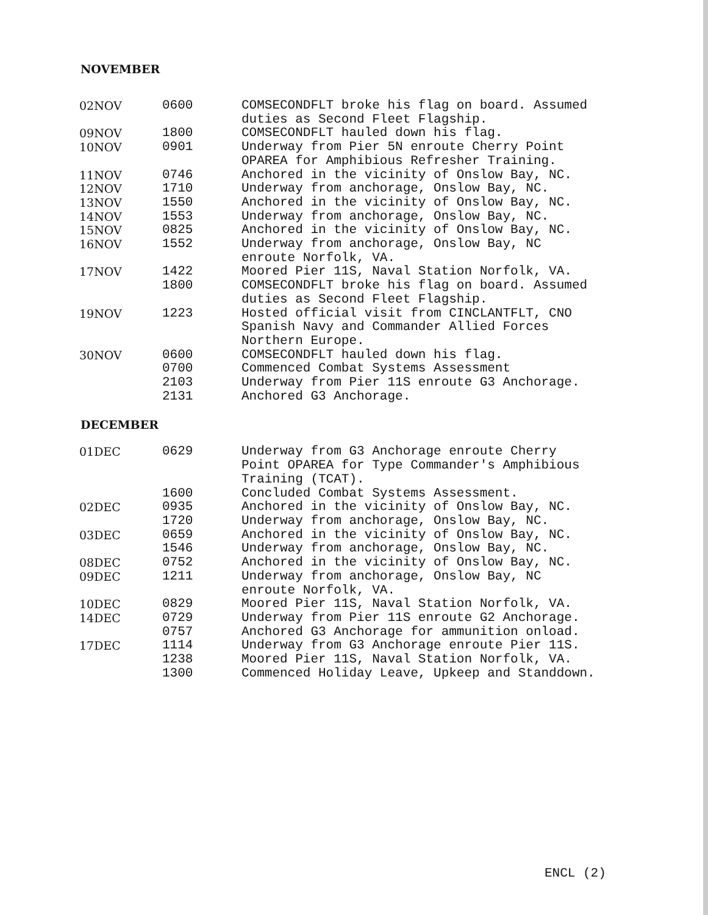NOVEMBER
| 02NOV | 0600 | COMSECONDFLT broke his flag on board. Assumed duties as Second Fleet Flagship. |
| 09NOV | 1800 | COMSECONDFLT hauled down his flag. |
| 10NOV | 0901 | Underway from Pier 5N enroute Cherry Point OPAREA for Amphibious Refresher Training. |
| 11NOV | 0746 | Anchored in the vicinity of Onslow Bay, NC. |
| 12NOV | 1710 | Underway from anchorage, Onslow Bay, NC. |
| 13NOV | 1550 | Anchored in the vicinity of Onslow Bay, NC. |
| 14NOV | 1553 | Underway from anchorage, Onslow Bay, NC. |
| 15NOV | 0825 | Anchored in the vicinity of Onslow Bay, NC. |
| 16NOV | 1552 | Underway from anchorage, Onslow Bay, NC enroute Norfolk, VA. |
| 17NOV | 1422 | Moored Pier 11S, Naval Station Norfolk, VA. |
| | 1800 | COMSECONDFLT broke his flag on board. Assumed duties as Second Fleet Flagship. |
| 19NOV | 1223 | Hosted official visit from CINCLANTFLT, CNO Spanish Navy and Commander Allied Forces Northern Europe. |
| 30NOV | 0600 | COMSECONDFLT hauled down his flag. |
| | 0700 | Commenced Combat Systems Assessment |
| | 2103 | Underway from Pier 11S enroute G3 Anchorage. |
| | 2131 | Anchored G3 Anchorage. |
DECEMBER
| 01DEC | 0629 | Underway from G3 Anchorage enroute Cherry Point OPAREA for Type Commander's Amphibious Training (TCAT). |
| | 1600 | Concluded Combat Systems Assessment. |
| 02DEC | 0935 | Anchored in the vicinity of Onslow Bay, NC. |
| | 1720 | Underway from anchorage, Onslow Bay, NC. |
| 03DEC | 0659 | Anchored in the vicinity of Onslow Bay, NC. |
| | 1546 | Underway from anchorage, Onslow Bay, NC. |
| 08DEC | 0752 | Anchored in the vicinity of Onslow Bay, NC. |
| 09DEC | 1211 | Underway from anchorage, Onslow Bay, NC enroute Norfolk, VA. |
| 10DEC | 0829 | Moored Pier 11S, Naval Station Norfolk, VA. |
| 14DEC | 0729 | Underway from Pier 11S enroute G2 Anchorage. |
| | 0757 | Anchored G3 Anchorage for ammunition onload. |
| 17DEC | 1114 | Underway from G3 Anchorage enroute Pier 11S. |
| | 1238 | Moored Pier 11S, Naval Station Norfolk, VA. |
| | 1300 | Commenced Holiday Leave, Upkeep and Standdown. |
ENCL (2)